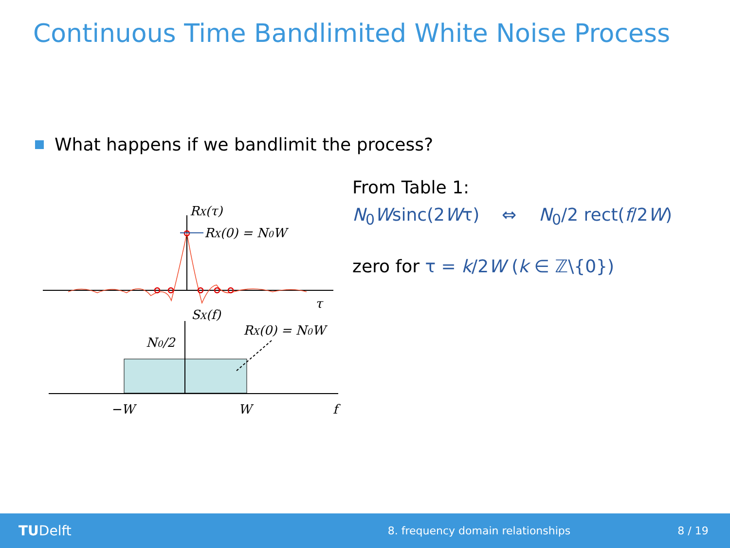Continuous Time Bandlimited White Noise Process
What happens if we bandlimit the process?
RX(τ)
RX(0) = N0W
τ
SX(f)
N0/2
RX(0) = N0W
−W
W
f
From Table 1:
N<sub>0</sub>Wsinc(2Wτ) ⇔ N<sub>0</sub>/2 rect(f/2W)
zero for τ = k/2W (k ∈ ℤ\{0})
TU Delft 8. frequency domain relationships 8 / 19